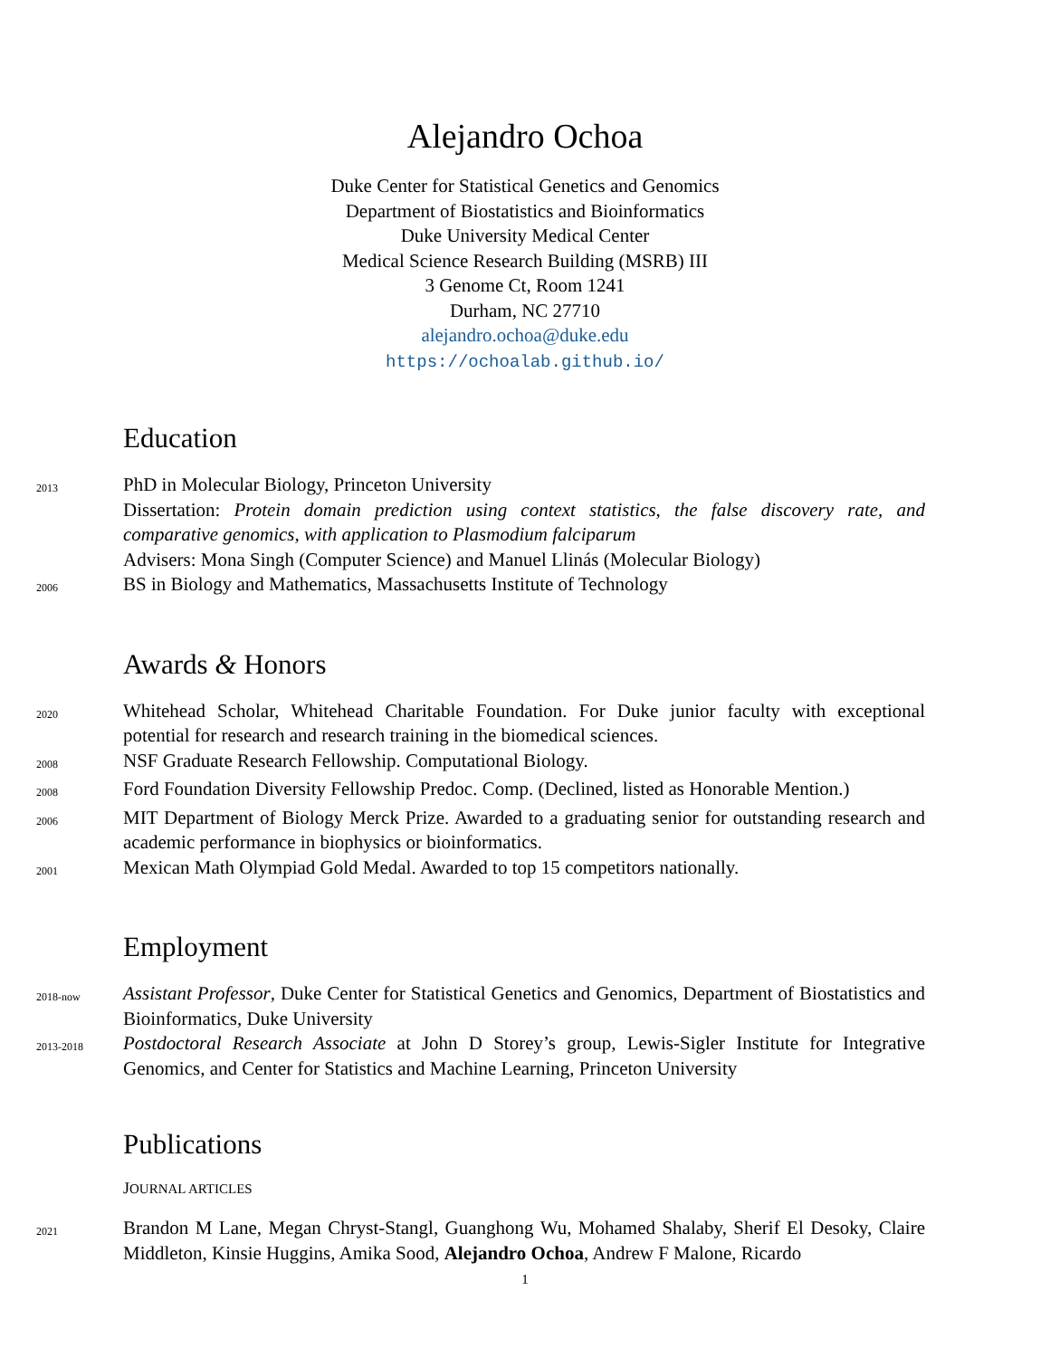Alejandro Ochoa
Duke Center for Statistical Genetics and Genomics
Department of Biostatistics and Bioinformatics
Duke University Medical Center
Medical Science Research Building (MSRB) III
3 Genome Ct, Room 1241
Durham, NC 27710
alejandro.ochoa@duke.edu
https://ochoalab.github.io/
Education
2013
PhD in Molecular Biology, Princeton University
Dissertation: Protein domain prediction using context statistics, the false discovery rate, and comparative genomics, with application to Plasmodium falciparum
Advisers: Mona Singh (Computer Science) and Manuel Llinás (Molecular Biology)
2006
BS in Biology and Mathematics, Massachusetts Institute of Technology
Awards & Honors
2020
Whitehead Scholar, Whitehead Charitable Foundation. For Duke junior faculty with exceptional potential for research and research training in the biomedical sciences.
2008
NSF Graduate Research Fellowship. Computational Biology.
2008
Ford Foundation Diversity Fellowship Predoc. Comp. (Declined, listed as Honorable Mention.)
2006
MIT Department of Biology Merck Prize. Awarded to a graduating senior for outstanding research and academic performance in biophysics or bioinformatics.
2001
Mexican Math Olympiad Gold Medal. Awarded to top 15 competitors nationally.
Employment
2018-now
Assistant Professor, Duke Center for Statistical Genetics and Genomics, Department of Biostatistics and Bioinformatics, Duke University
2013-2018
Postdoctoral Research Associate at John D Storey’s group, Lewis-Sigler Institute for Integrative Genomics, and Center for Statistics and Machine Learning, Princeton University
Publications
JOURNAL ARTICLES
2021
Brandon M Lane, Megan Chryst-Stangl, Guanghong Wu, Mohamed Shalaby, Sherif El Desoky, Claire Middleton, Kinsie Huggins, Amika Sood, Alejandro Ochoa, Andrew F Malone, Ricardo
1